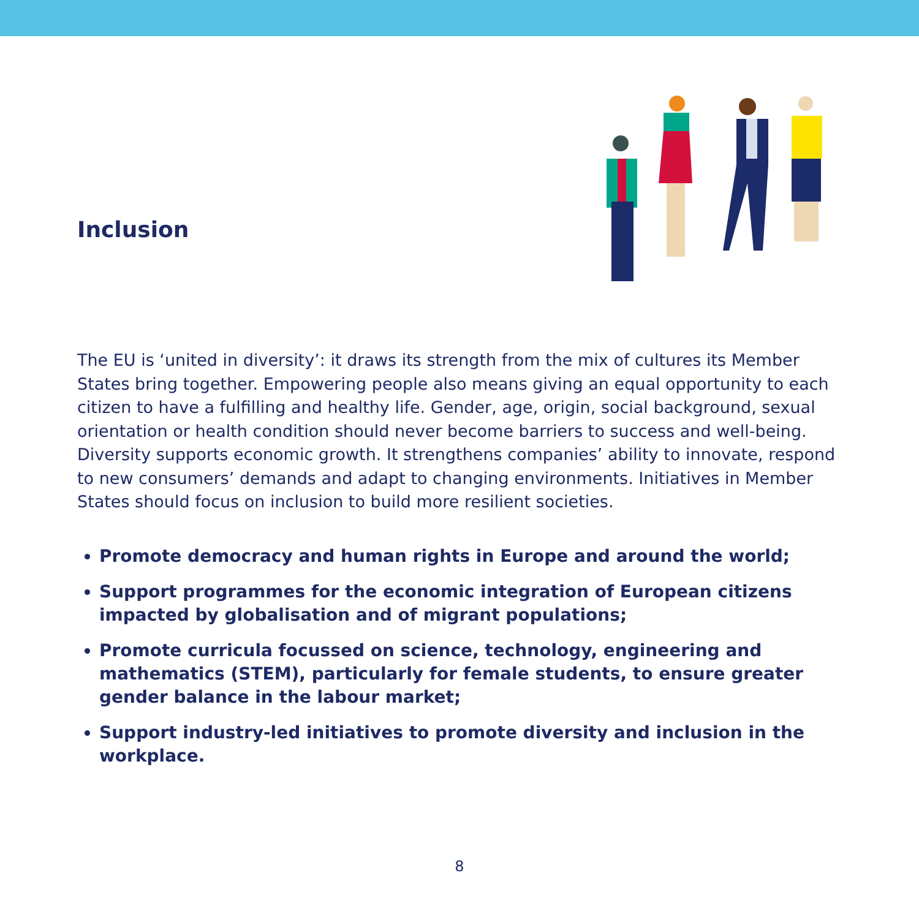Inclusion
The EU is ‘united in diversity’: it draws its strength from the mix of cultures its Member States bring together. Empowering people also means giving an equal opportunity to each citizen to have a fulfilling and healthy life. Gender, age, origin, social background, sexual orientation or health condition should never become barriers to success and well-being. Diversity supports economic growth. It strengthens companies’ ability to innovate, respond to new consumers’ demands and adapt to changing environments. Initiatives in Member States should focus on inclusion to build more resilient societies.
Promote democracy and human rights in Europe and around the world;
Support programmes for the economic integration of European citizens impacted by globalisation and of migrant populations;
Promote curricula focussed on science, technology, engineering and mathematics (STEM), particularly for female students, to ensure greater gender balance in the labour market;
Support industry-led initiatives to promote diversity and inclusion in the workplace.
8